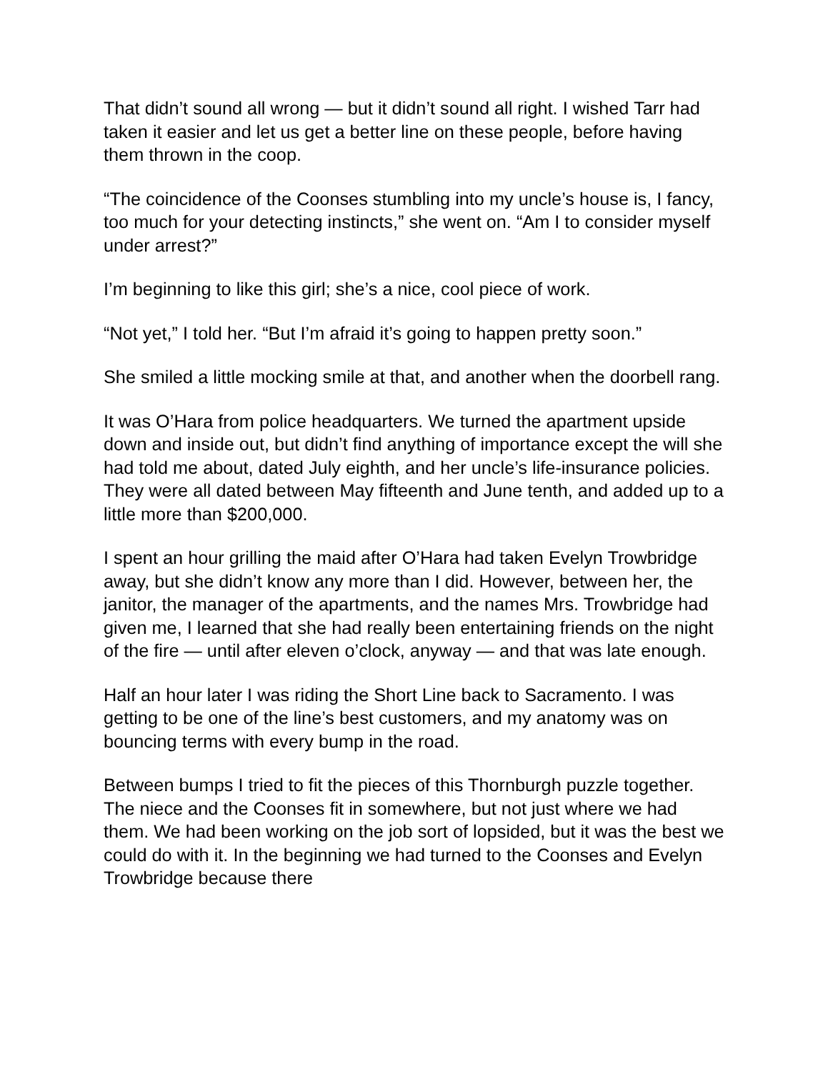That didn’t sound all wrong — but it didn’t sound all right. I wished Tarr had taken it easier and let us get a better line on these people, before having them thrown in the coop.
“The coincidence of the Coonses stumbling into my uncle’s house is, I fancy, too much for your detecting instincts,” she went on. “Am I to consider myself under arrest?”
I’m beginning to like this girl; she’s a nice, cool piece of work.
“Not yet,” I told her. “But I’m afraid it’s going to happen pretty soon.”
She smiled a little mocking smile at that, and another when the doorbell rang.
It was O’Hara from police headquarters. We turned the apartment upside down and inside out, but didn’t find anything of importance except the will she had told me about, dated July eighth, and her uncle’s life-insurance policies. They were all dated between May fifteenth and June tenth, and added up to a little more than $200,000.
I spent an hour grilling the maid after O’Hara had taken Evelyn Trowbridge away, but she didn’t know any more than I did. However, between her, the janitor, the manager of the apartments, and the names Mrs. Trowbridge had given me, I learned that she had really been entertaining friends on the night of the fire — until after eleven o’clock, anyway — and that was late enough.
Half an hour later I was riding the Short Line back to Sacramento. I was getting to be one of the line’s best customers, and my anatomy was on bouncing terms with every bump in the road.
Between bumps I tried to fit the pieces of this Thornburgh puzzle together. The niece and the Coonses fit in somewhere, but not just where we had them. We had been working on the job sort of lopsided, but it was the best we could do with it. In the beginning we had turned to the Coonses and Evelyn Trowbridge because there